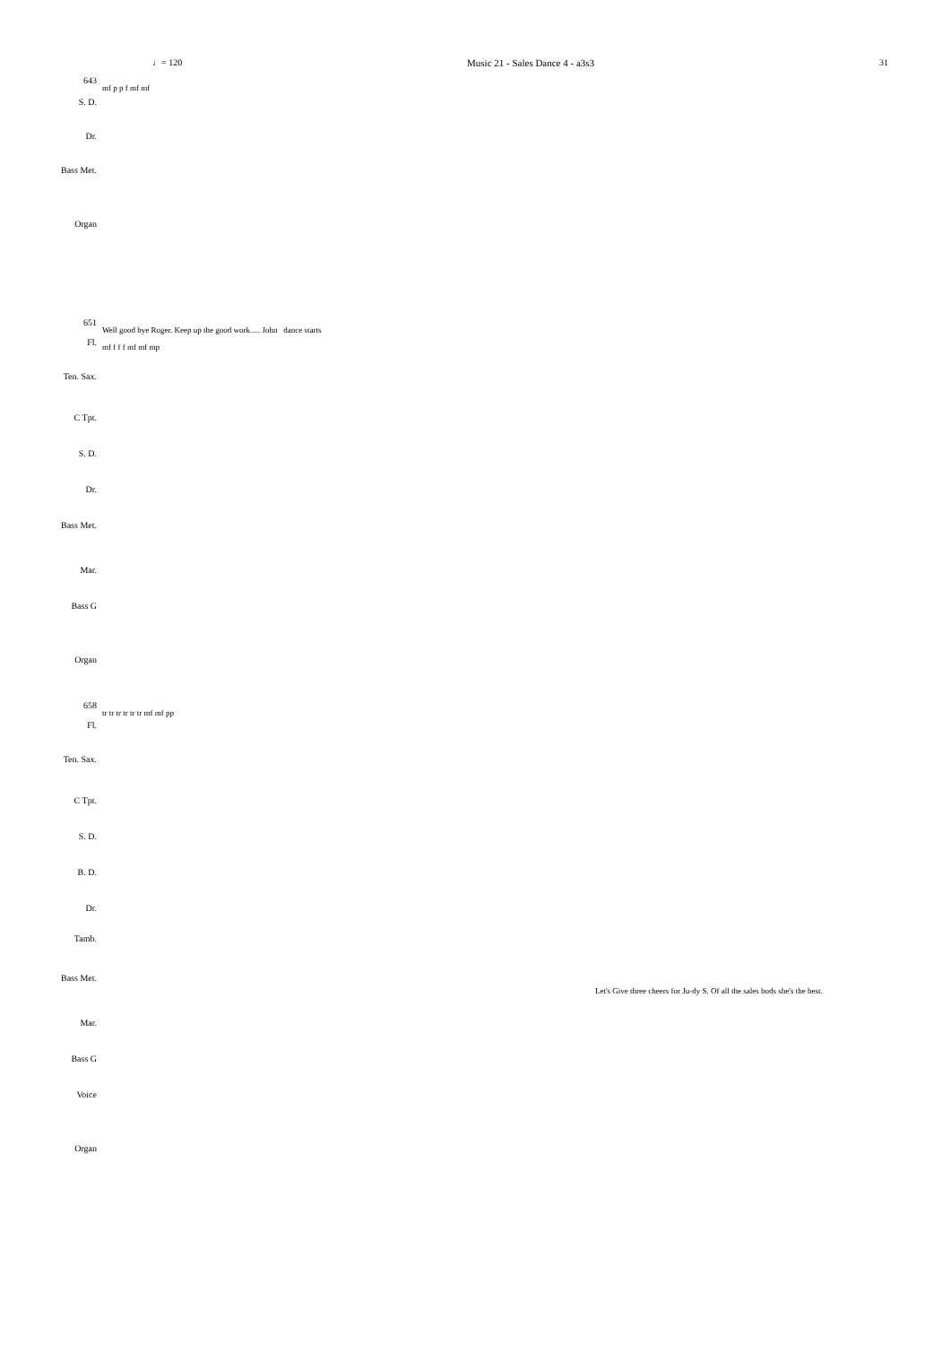♩= 120 Music 21 - Sales Dance 4 - a3s3 31
643
S. D.
Dr.
Bass Met.
Organ
mf p p f mf mf
651
Fl.
Ten. Sax.
C Tpt.
S. D.
Dr.
Bass Met.
Mar.
Bass G
Organ
Well good bye Roger. Keep up the good work..... John dance starts
mf f f f mf mf mp
658
Fl.
Ten. Sax.
C Tpt.
S. D.
B. D.
Dr.
Tamb.
Bass Met.
Mar.
Bass G
Voice
Organ
tr tr tr tr tr tr mf mf pp
Let's Give three cheers for Ju-dy S. Of all the sales bods she's the best.